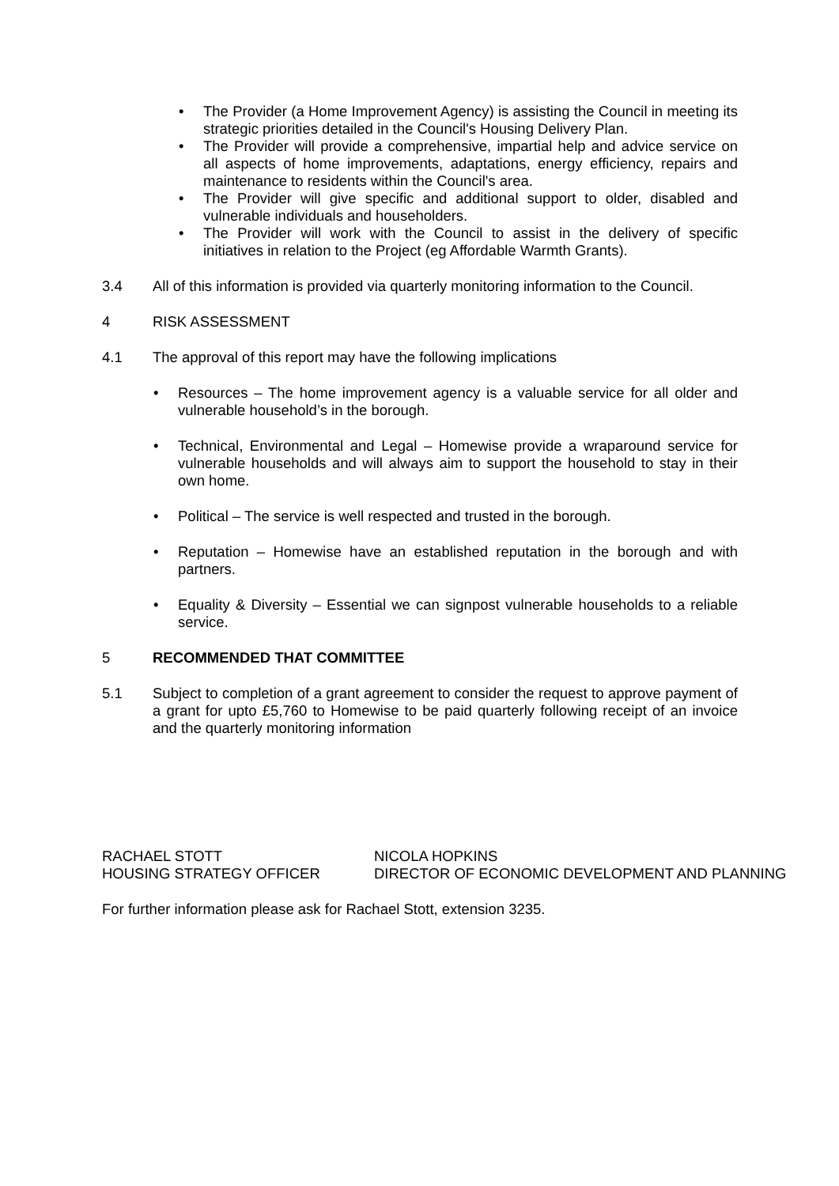• The Provider (a Home Improvement Agency) is assisting the Council in meeting its strategic priorities detailed in the Council's Housing Delivery Plan.
• The Provider will provide a comprehensive, impartial help and advice service on all aspects of home improvements, adaptations, energy efficiency, repairs and maintenance to residents within the Council's area.
• The Provider will give specific and additional support to older, disabled and vulnerable individuals and householders.
• The Provider will work with the Council to assist in the delivery of specific initiatives in relation to the Project (eg Affordable Warmth Grants).
3.4 All of this information is provided via quarterly monitoring information to the Council.
4 RISK ASSESSMENT
4.1 The approval of this report may have the following implications
• Resources – The home improvement agency is a valuable service for all older and vulnerable household’s in the borough.
• Technical, Environmental and Legal – Homewise provide a wraparound service for vulnerable households and will always aim to support the household to stay in their own home.
• Political – The service is well respected and trusted in the borough.
• Reputation – Homewise have an established reputation in the borough and with partners.
• Equality & Diversity – Essential we can signpost vulnerable households to a reliable service.
5 RECOMMENDED THAT COMMITTEE
5.1 Subject to completion of a grant agreement to consider the request to approve payment of a grant for upto £5,760 to Homewise to be paid quarterly following receipt of an invoice and the quarterly monitoring information
RACHAEL STOTT
HOUSING STRATEGY OFFICER
NICOLA HOPKINS
DIRECTOR OF ECONOMIC DEVELOPMENT AND PLANNING
For further information please ask for Rachael Stott, extension 3235.